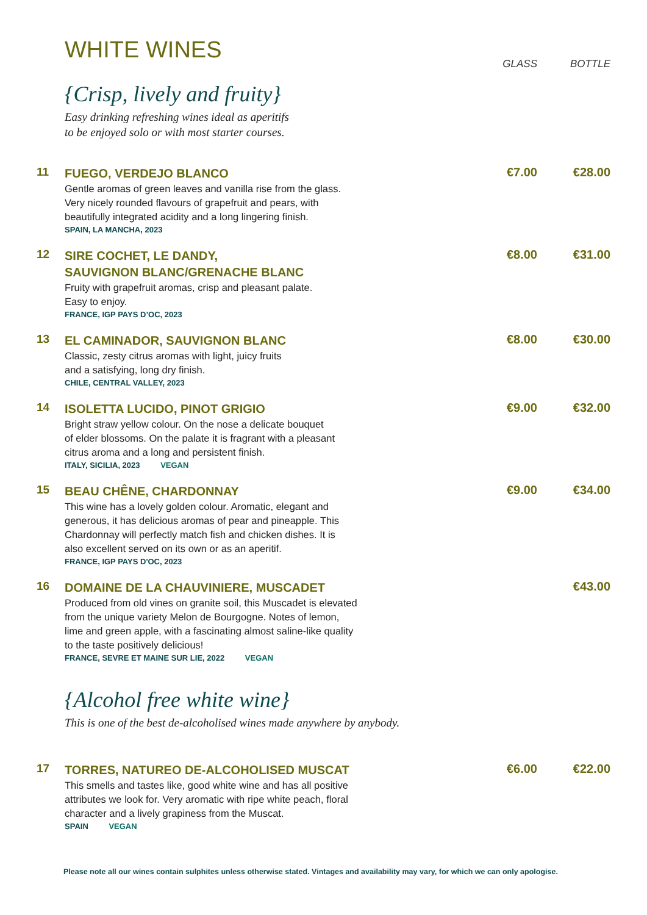WHITE WINES
GLASS BOTTLE
{Crisp, lively and fruity}
Easy drinking refreshing wines ideal as aperitifs
to be enjoyed solo or with most starter courses.
11
FUEGO, VERDEJO BLANCO
Gentle aromas of green leaves and vanilla rise from the glass.
Very nicely rounded flavours of grapefruit and pears, with
beautifully integrated acidity and a long lingering finish.
SPAIN, LA MANCHA, 2023
€7.00 €28.00
12
SIRE COCHET, LE DANDY,
SAUVIGNON BLANC/GRENACHE BLANC
Fruity with grapefruit aromas, crisp and pleasant palate.
Easy to enjoy.
FRANCE, IGP PAYS D’OC, 2023
€8.00 €31.00
13
EL CAMINADOR, SAUVIGNON BLANC
Classic, zesty citrus aromas with light, juicy fruits
and a satisfying, long dry finish.
CHILE, CENTRAL VALLEY, 2023
€8.00 €30.00
14
ISOLETTA LUCIDO, PINOT GRIGIO
Bright straw yellow colour. On the nose a delicate bouquet
of elder blossoms. On the palate it is fragrant with a pleasant
citrus aroma and a long and persistent finish.
ITALY, SICILIA, 2023 VEGAN
€9.00 €32.00
15
BEAU CHÊNE, CHARDONNAY
This wine has a lovely golden colour. Aromatic, elegant and
generous, it has delicious aromas of pear and pineapple. This
Chardonnay will perfectly match fish and chicken dishes. It is
also excellent served on its own or as an aperitif.
FRANCE, IGP PAYS D'OC, 2023
€9.00 €34.00
16
DOMAINE DE LA CHAUVINIERE, MUSCADET
Produced from old vines on granite soil, this Muscadet is elevated
from the unique variety Melon de Bourgogne. Notes of lemon,
lime and green apple, with a fascinating almost saline-like quality
to the taste positively delicious!
FRANCE, SEVRE ET MAINE SUR LIE, 2022 VEGAN
€43.00
{Alcohol free white wine}
This is one of the best de-alcoholised wines made anywhere by anybody.
17
TORRES, NATUREO DE-ALCOHOLISED MUSCAT
This smells and tastes like, good white wine and has all positive
attributes we look for. Very aromatic with ripe white peach, floral
character and a lively grapiness from the Muscat.
SPAIN VEGAN
€6.00 €22.00
Please note all our wines contain sulphites unless otherwise stated. Vintages and availability may vary, for which we can only apologise.